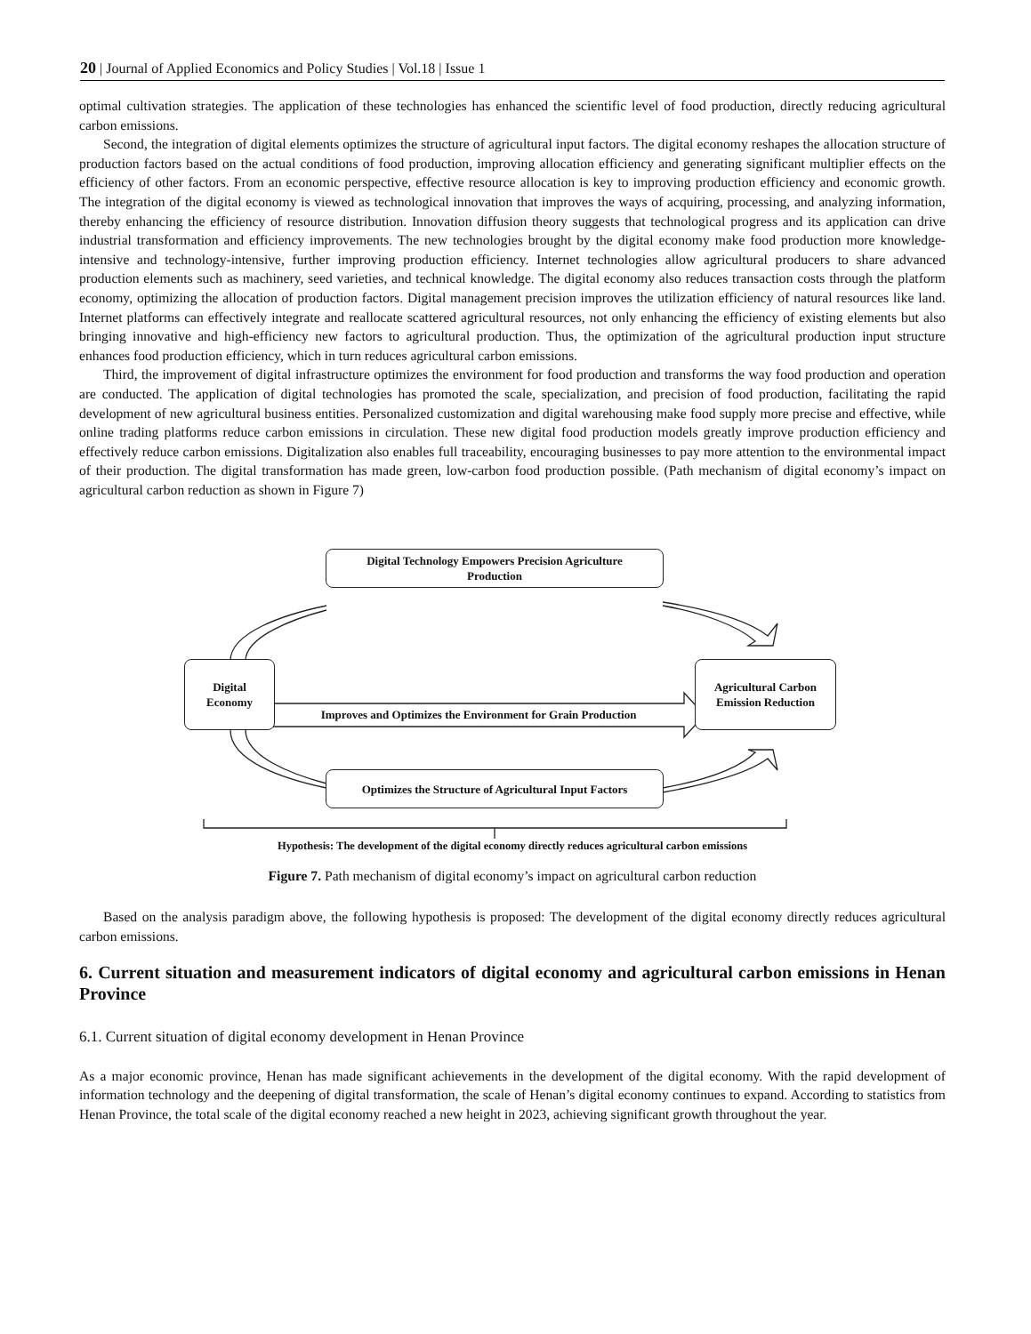20 | Journal of Applied Economics and Policy Studies | Vol.18 | Issue 1
optimal cultivation strategies. The application of these technologies has enhanced the scientific level of food production, directly reducing agricultural carbon emissions.
Second, the integration of digital elements optimizes the structure of agricultural input factors. The digital economy reshapes the allocation structure of production factors based on the actual conditions of food production, improving allocation efficiency and generating significant multiplier effects on the efficiency of other factors. From an economic perspective, effective resource allocation is key to improving production efficiency and economic growth. The integration of the digital economy is viewed as technological innovation that improves the ways of acquiring, processing, and analyzing information, thereby enhancing the efficiency of resource distribution. Innovation diffusion theory suggests that technological progress and its application can drive industrial transformation and efficiency improvements. The new technologies brought by the digital economy make food production more knowledge-intensive and technology-intensive, further improving production efficiency. Internet technologies allow agricultural producers to share advanced production elements such as machinery, seed varieties, and technical knowledge. The digital economy also reduces transaction costs through the platform economy, optimizing the allocation of production factors. Digital management precision improves the utilization efficiency of natural resources like land. Internet platforms can effectively integrate and reallocate scattered agricultural resources, not only enhancing the efficiency of existing elements but also bringing innovative and high-efficiency new factors to agricultural production. Thus, the optimization of the agricultural production input structure enhances food production efficiency, which in turn reduces agricultural carbon emissions.
Third, the improvement of digital infrastructure optimizes the environment for food production and transforms the way food production and operation are conducted. The application of digital technologies has promoted the scale, specialization, and precision of food production, facilitating the rapid development of new agricultural business entities. Personalized customization and digital warehousing make food supply more precise and effective, while online trading platforms reduce carbon emissions in circulation. These new digital food production models greatly improve production efficiency and effectively reduce carbon emissions. Digitalization also enables full traceability, encouraging businesses to pay more attention to the environmental impact of their production. The digital transformation has made green, low-carbon food production possible. (Path mechanism of digital economy’s impact on agricultural carbon reduction as shown in Figure 7)
Digital Technology Empowers Precision Agriculture
Production
Digital
Economy
Improves and Optimizes the Environment for Grain Production
Agricultural Carbon
Emission Reduction
Optimizes the Structure of Agricultural Input Factors
Hypothesis: The development of the digital economy directly reduces agricultural carbon emissions
Figure 7. Path mechanism of digital economy’s impact on agricultural carbon reduction
Based on the analysis paradigm above, the following hypothesis is proposed: The development of the digital economy directly reduces agricultural carbon emissions.
6. Current situation and measurement indicators of digital economy and agricultural carbon emissions in Henan Province
6.1. Current situation of digital economy development in Henan Province
As a major economic province, Henan has made significant achievements in the development of the digital economy. With the rapid development of information technology and the deepening of digital transformation, the scale of Henan’s digital economy continues to expand. According to statistics from Henan Province, the total scale of the digital economy reached a new height in 2023, achieving significant growth throughout the year.